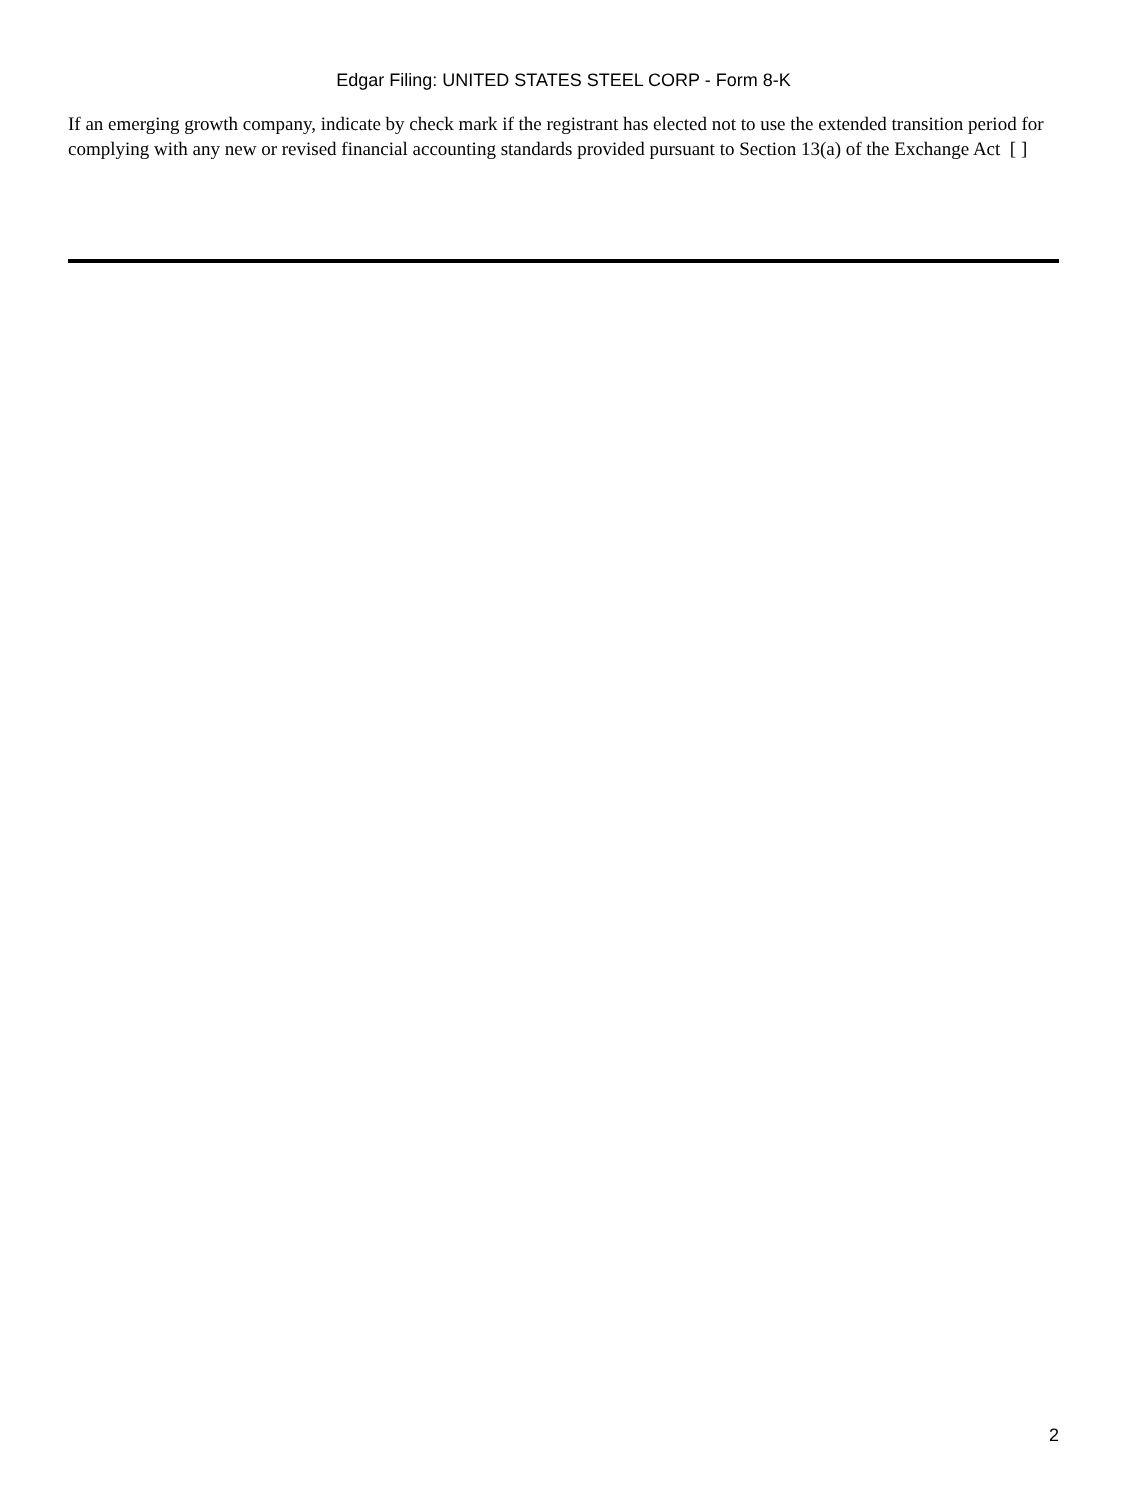Edgar Filing: UNITED STATES STEEL CORP - Form 8-K
If an emerging growth company, indicate by check mark if the registrant has elected not to use the extended transition period for complying with any new or revised financial accounting standards provided pursuant to Section 13(a) of the Exchange Act [ ]
2